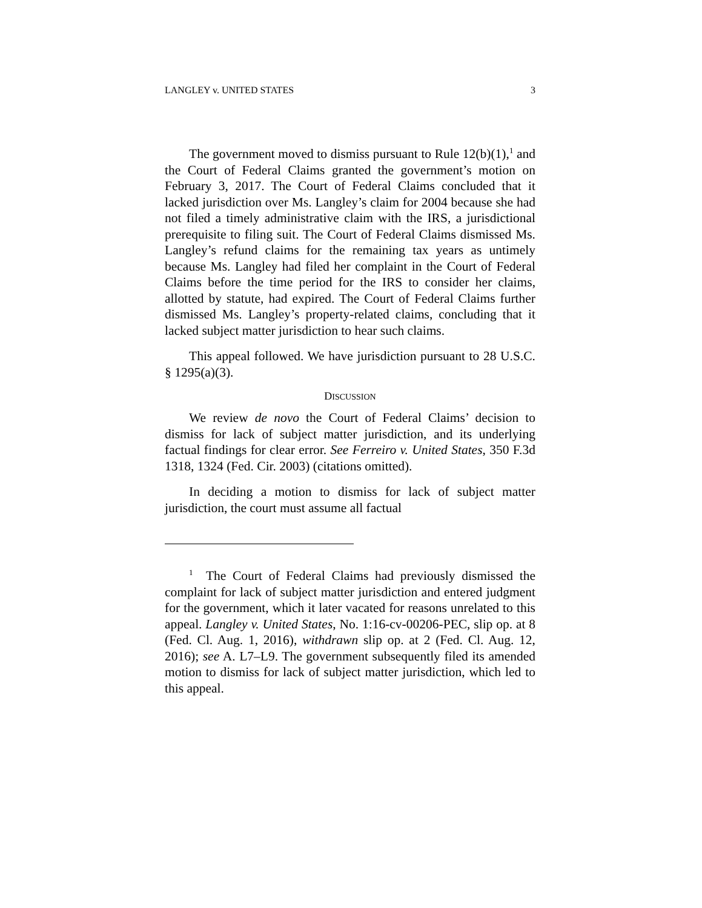LANGLEY v. UNITED STATES 3
The government moved to dismiss pursuant to Rule 12(b)(1),<sup>1</sup> and the Court of Federal Claims granted the government’s motion on February 3, 2017. The Court of Federal Claims concluded that it lacked jurisdiction over Ms. Langley’s claim for 2004 because she had not filed a timely administrative claim with the IRS, a jurisdictional prerequisite to filing suit. The Court of Federal Claims dismissed Ms. Langley’s refund claims for the remaining tax years as untimely because Ms. Langley had filed her complaint in the Court of Federal Claims before the time period for the IRS to consider her claims, allotted by statute, had expired. The Court of Federal Claims further dismissed Ms. Langley’s property-related claims, concluding that it lacked subject matter jurisdiction to hear such claims.
This appeal followed. We have jurisdiction pursuant to 28 U.S.C. § 1295(a)(3).
DISCUSSION
We review de novo the Court of Federal Claims’ decision to dismiss for lack of subject matter jurisdiction, and its underlying factual findings for clear error. See Ferreiro v. United States, 350 F.3d 1318, 1324 (Fed. Cir. 2003) (citations omitted).
In deciding a motion to dismiss for lack of subject matter jurisdiction, the court must assume all factual
<sup>1</sup> The Court of Federal Claims had previously dismissed the complaint for lack of subject matter jurisdiction and entered judgment for the government, which it later vacated for reasons unrelated to this appeal. Langley v. United States, No. 1:16-cv-00206-PEC, slip op. at 8 (Fed. Cl. Aug. 1, 2016), withdrawn slip op. at 2 (Fed. Cl. Aug. 12, 2016); see A. L7–L9. The government subsequently filed its amended motion to dismiss for lack of subject matter jurisdiction, which led to this appeal.